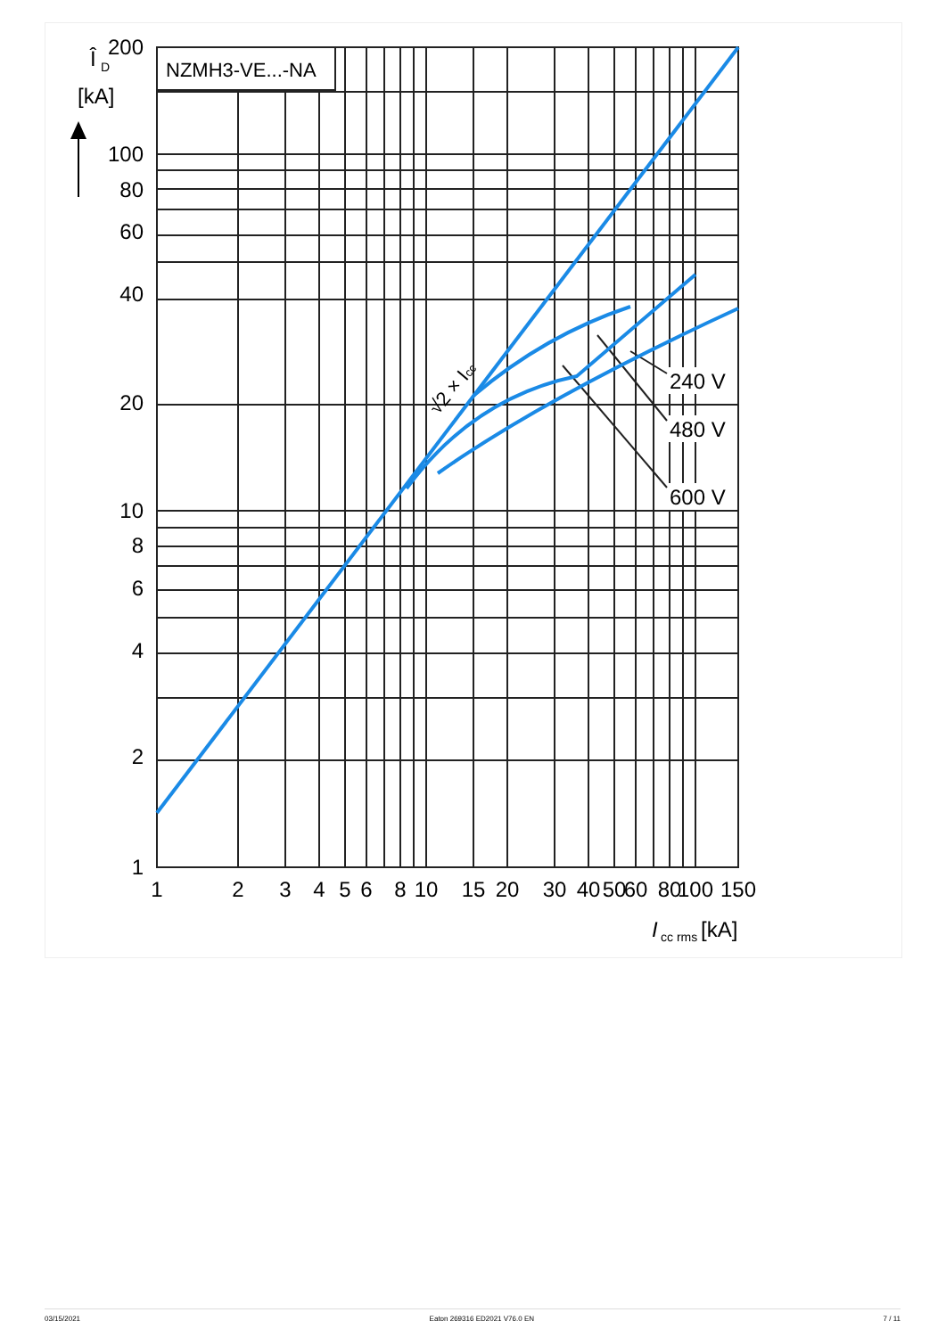NZMH3-VE...-NA
Î
D
[kA]
200
100
80
60
40
20
10
8
6
4
2
1
1
2
3
4
5
6
8
10
15
20
30
40
50
60
80
100
150
I
cc rms
[kA]
240 V
480 V
600 V
√2 × Icc
03/15/2021 Eaton 269316 ED2021 V76.0 EN 7 / 11